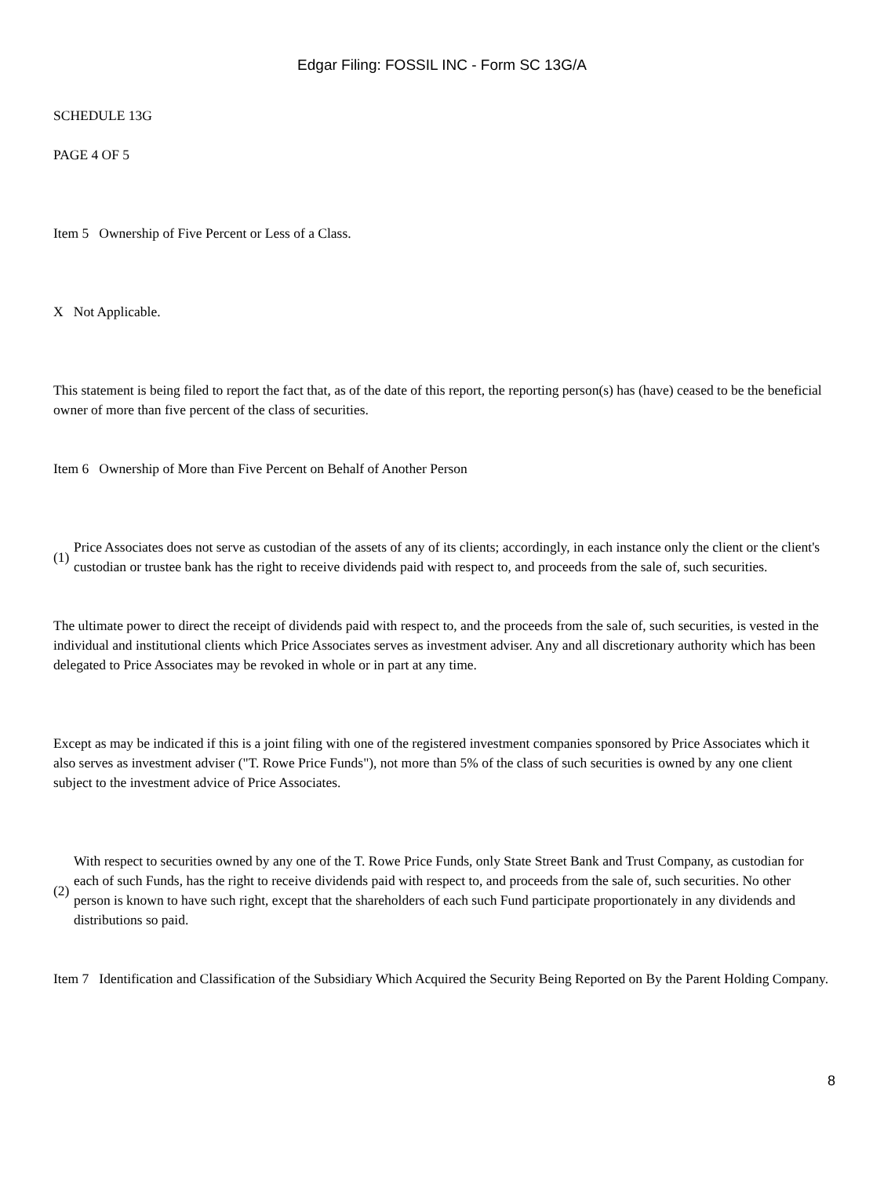Edgar Filing: FOSSIL INC - Form SC 13G/A
SCHEDULE 13G
PAGE 4 OF 5
Item 5 Ownership of Five Percent or Less of a Class.
X Not Applicable.
This statement is being filed to report the fact that, as of the date of this report, the reporting person(s) has (have) ceased to be the beneficial owner of more than five percent of the class of securities.
Item 6 Ownership of More than Five Percent on Behalf of Another Person
(1)
Price Associates does not serve as custodian of the assets of any of its clients; accordingly, in each instance only the client or the client's custodian or trustee bank has the right to receive dividends paid with respect to, and proceeds from the sale of, such securities.
The ultimate power to direct the receipt of dividends paid with respect to, and the proceeds from the sale of, such securities, is vested in the individual and institutional clients which Price Associates serves as investment adviser. Any and all discretionary authority which has been delegated to Price Associates may be revoked in whole or in part at any time.
Except as may be indicated if this is a joint filing with one of the registered investment companies sponsored by Price Associates which it also serves as investment adviser ("T. Rowe Price Funds"), not more than 5% of the class of such securities is owned by any one client subject to the investment advice of Price Associates.
(2)
With respect to securities owned by any one of the T. Rowe Price Funds, only State Street Bank and Trust Company, as custodian for each of such Funds, has the right to receive dividends paid with respect to, and proceeds from the sale of, such securities. No other person is known to have such right, except that the shareholders of each such Fund participate proportionately in any dividends and distributions so paid.
Item 7 Identification and Classification of the Subsidiary Which Acquired the Security Being Reported on By the Parent Holding Company.
8